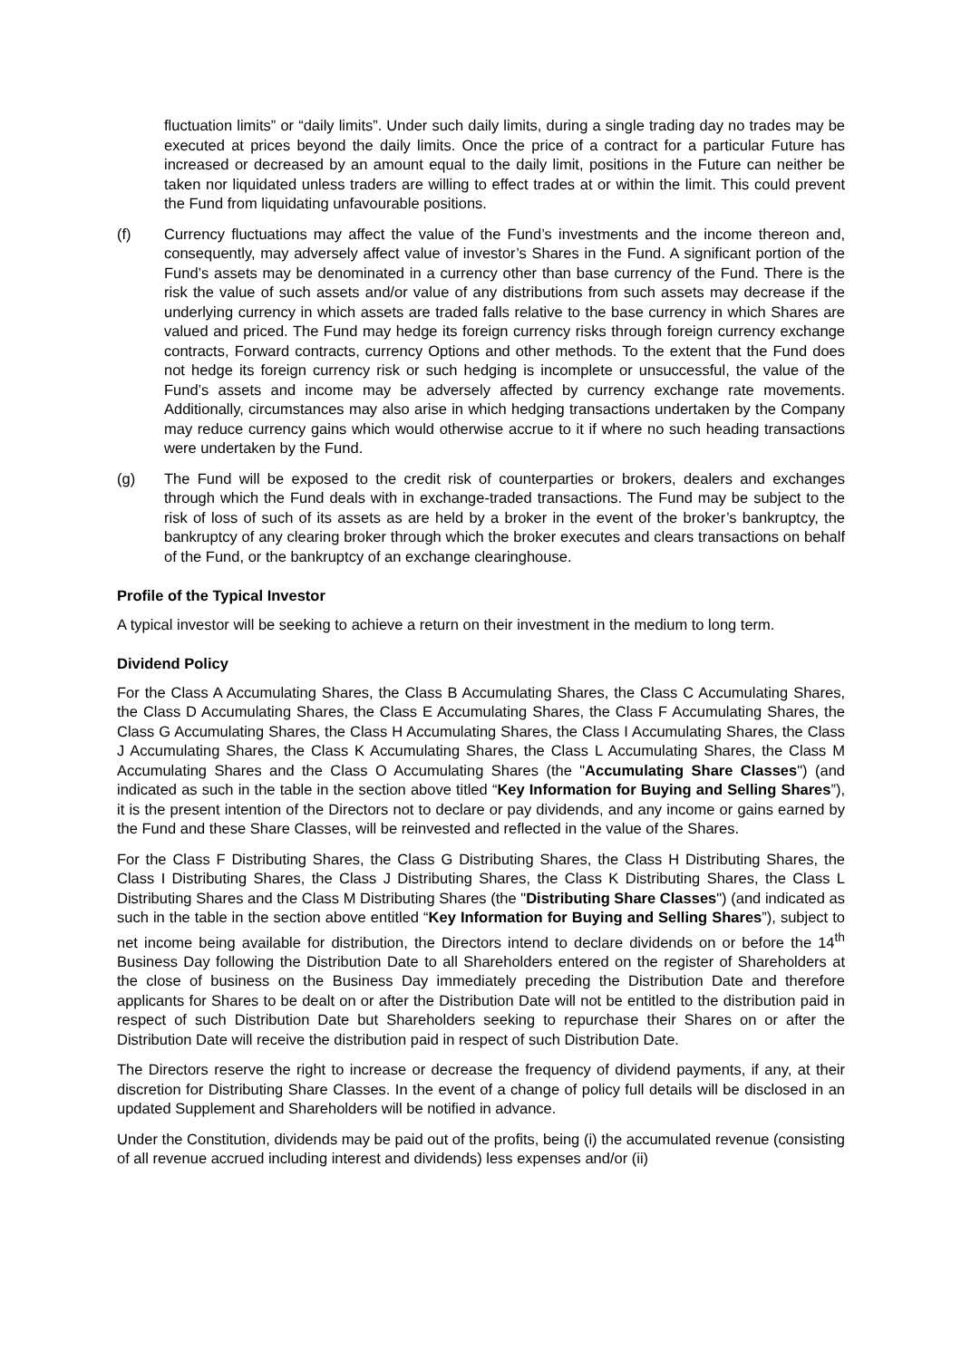fluctuation limits” or “daily limits”. Under such daily limits, during a single trading day no trades may be executed at prices beyond the daily limits. Once the price of a contract for a particular Future has increased or decreased by an amount equal to the daily limit, positions in the Future can neither be taken nor liquidated unless traders are willing to effect trades at or within the limit. This could prevent the Fund from liquidating unfavourable positions.
(f) Currency fluctuations may affect the value of the Fund’s investments and the income thereon and, consequently, may adversely affect value of investor’s Shares in the Fund. A significant portion of the Fund’s assets may be denominated in a currency other than base currency of the Fund. There is the risk the value of such assets and/or value of any distributions from such assets may decrease if the underlying currency in which assets are traded falls relative to the base currency in which Shares are valued and priced. The Fund may hedge its foreign currency risks through foreign currency exchange contracts, Forward contracts, currency Options and other methods. To the extent that the Fund does not hedge its foreign currency risk or such hedging is incomplete or unsuccessful, the value of the Fund’s assets and income may be adversely affected by currency exchange rate movements. Additionally, circumstances may also arise in which hedging transactions undertaken by the Company may reduce currency gains which would otherwise accrue to it if where no such heading transactions were undertaken by the Fund.
(g) The Fund will be exposed to the credit risk of counterparties or brokers, dealers and exchanges through which the Fund deals with in exchange-traded transactions. The Fund may be subject to the risk of loss of such of its assets as are held by a broker in the event of the broker’s bankruptcy, the bankruptcy of any clearing broker through which the broker executes and clears transactions on behalf of the Fund, or the bankruptcy of an exchange clearinghouse.
Profile of the Typical Investor
A typical investor will be seeking to achieve a return on their investment in the medium to long term.
Dividend Policy
For the Class A Accumulating Shares, the Class B Accumulating Shares, the Class C Accumulating Shares, the Class D Accumulating Shares, the Class E Accumulating Shares, the Class F Accumulating Shares, the Class G Accumulating Shares, the Class H Accumulating Shares, the Class I Accumulating Shares, the Class J Accumulating Shares, the Class K Accumulating Shares, the Class L Accumulating Shares, the Class M Accumulating Shares and the Class O Accumulating Shares (the "Accumulating Share Classes") (and indicated as such in the table in the section above titled “Key Information for Buying and Selling Shares”), it is the present intention of the Directors not to declare or pay dividends, and any income or gains earned by the Fund and these Share Classes, will be reinvested and reflected in the value of the Shares.
For the Class F Distributing Shares, the Class G Distributing Shares, the Class H Distributing Shares, the Class I Distributing Shares, the Class J Distributing Shares, the Class K Distributing Shares, the Class L Distributing Shares and the Class M Distributing Shares (the "Distributing Share Classes") (and indicated as such in the table in the section above entitled “Key Information for Buying and Selling Shares”), subject to net income being available for distribution, the Directors intend to declare dividends on or before the 14<sup>th</sup> Business Day following the Distribution Date to all Shareholders entered on the register of Shareholders at the close of business on the Business Day immediately preceding the Distribution Date and therefore applicants for Shares to be dealt on or after the Distribution Date will not be entitled to the distribution paid in respect of such Distribution Date but Shareholders seeking to repurchase their Shares on or after the Distribution Date will receive the distribution paid in respect of such Distribution Date.
The Directors reserve the right to increase or decrease the frequency of dividend payments, if any, at their discretion for Distributing Share Classes. In the event of a change of policy full details will be disclosed in an updated Supplement and Shareholders will be notified in advance.
Under the Constitution, dividends may be paid out of the profits, being (i) the accumulated revenue (consisting of all revenue accrued including interest and dividends) less expenses and/or (ii)